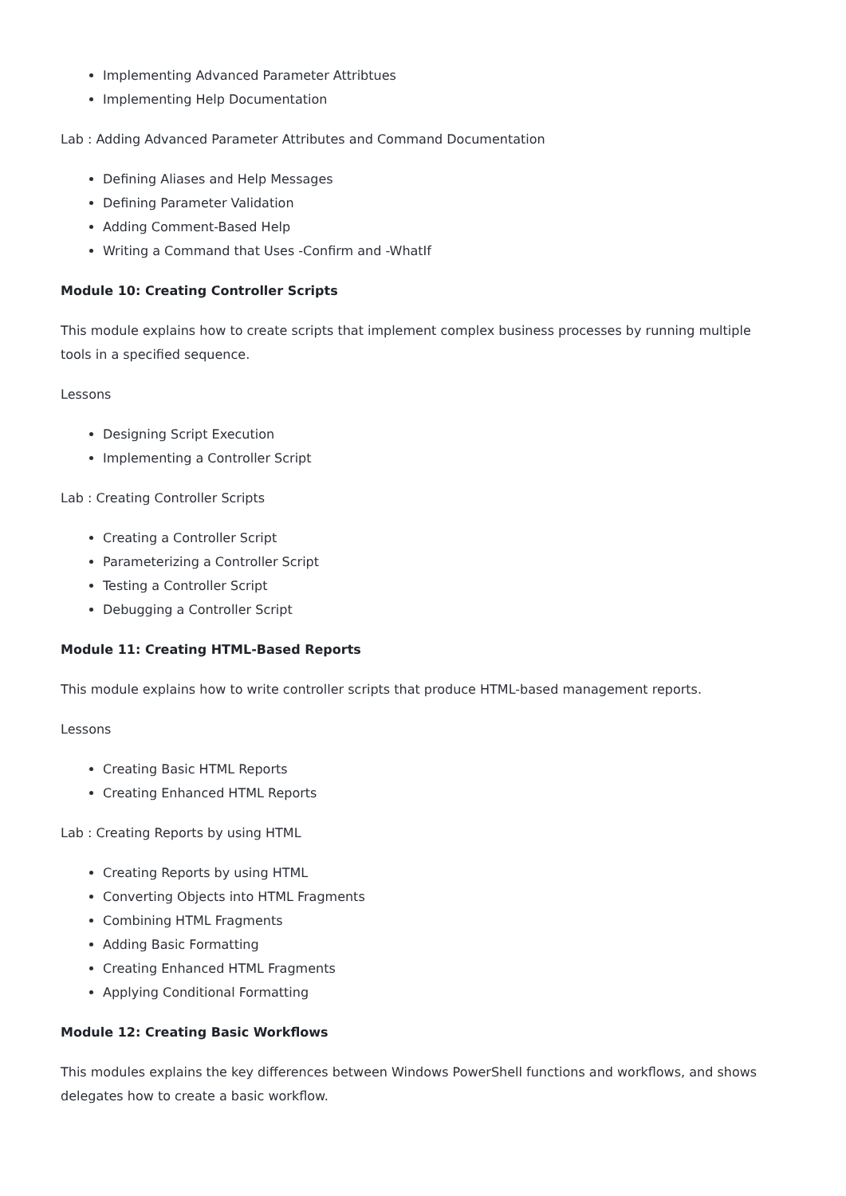Implementing Advanced Parameter Attribtues
Implementing Help Documentation
Lab : Adding Advanced Parameter Attributes and Command Documentation
Defining Aliases and Help Messages
Defining Parameter Validation
Adding Comment-Based Help
Writing a Command that Uses -Confirm and -WhatIf
Module 10: Creating Controller Scripts
This module explains how to create scripts that implement complex business processes by running multiple tools in a specified sequence.
Lessons
Designing Script Execution
Implementing a Controller Script
Lab : Creating Controller Scripts
Creating a Controller Script
Parameterizing a Controller Script
Testing a Controller Script
Debugging a Controller Script
Module 11: Creating HTML-Based Reports
This module explains how to write controller scripts that produce HTML-based management reports.
Lessons
Creating Basic HTML Reports
Creating Enhanced HTML Reports
Lab : Creating Reports by using HTML
Creating Reports by using HTML
Converting Objects into HTML Fragments
Combining HTML Fragments
Adding Basic Formatting
Creating Enhanced HTML Fragments
Applying Conditional Formatting
Module 12: Creating Basic Workflows
This modules explains the key differences between Windows PowerShell functions and workflows, and shows delegates how to create a basic workflow.